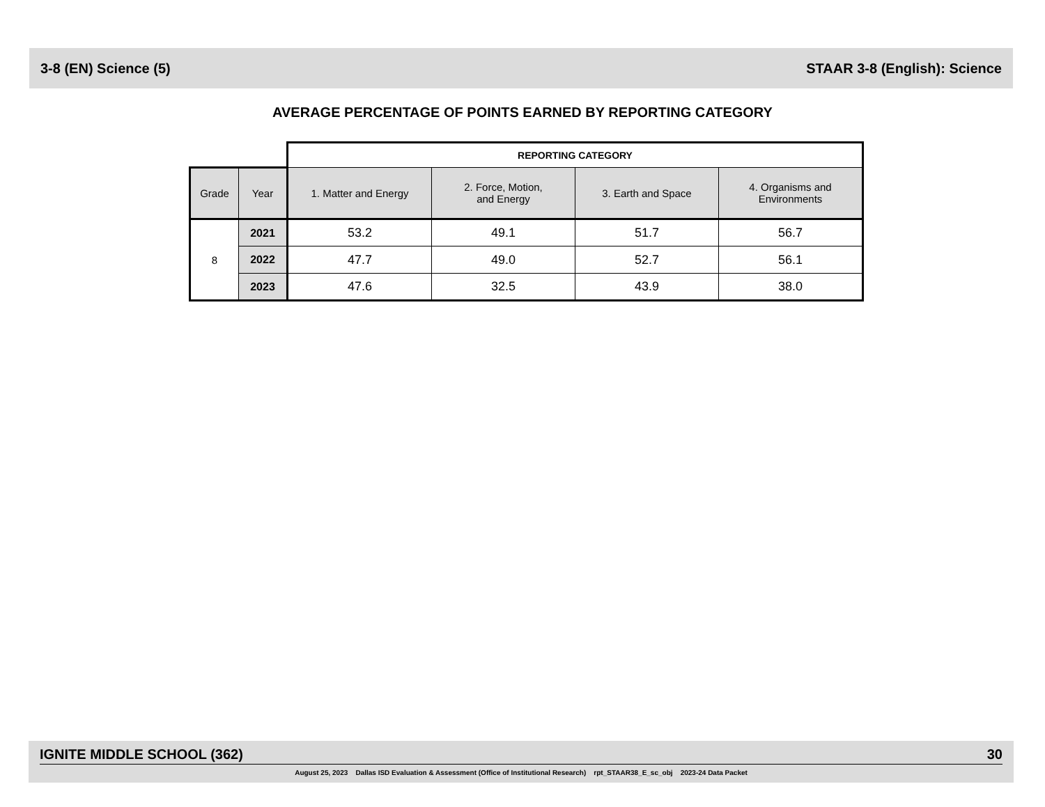3-8 (EN) Science (5) STAAR 3-8 (English): Science
AVERAGE PERCENTAGE OF POINTS EARNED BY REPORTING CATEGORY
| | | REPORTING CATEGORY | | | |
| Grade | Year | 1. Matter and Energy | 2. Force, Motion, and Energy | 3. Earth and Space | 4. Organisms and Environments |
| 8 | 2021 | 53.2 | 49.1 | 51.7 | 56.7 |
| | 2022 | 47.7 | 49.0 | 52.7 | 56.1 |
| | 2023 | 47.6 | 32.5 | 43.9 | 38.0 |
IGNITE MIDDLE SCHOOL (362) 30
August 25, 2023 Dallas ISD Evaluation & Assessment (Office of Institutional Research) rpt_STAAR38_E_sc_obj 2023-24 Data Packet